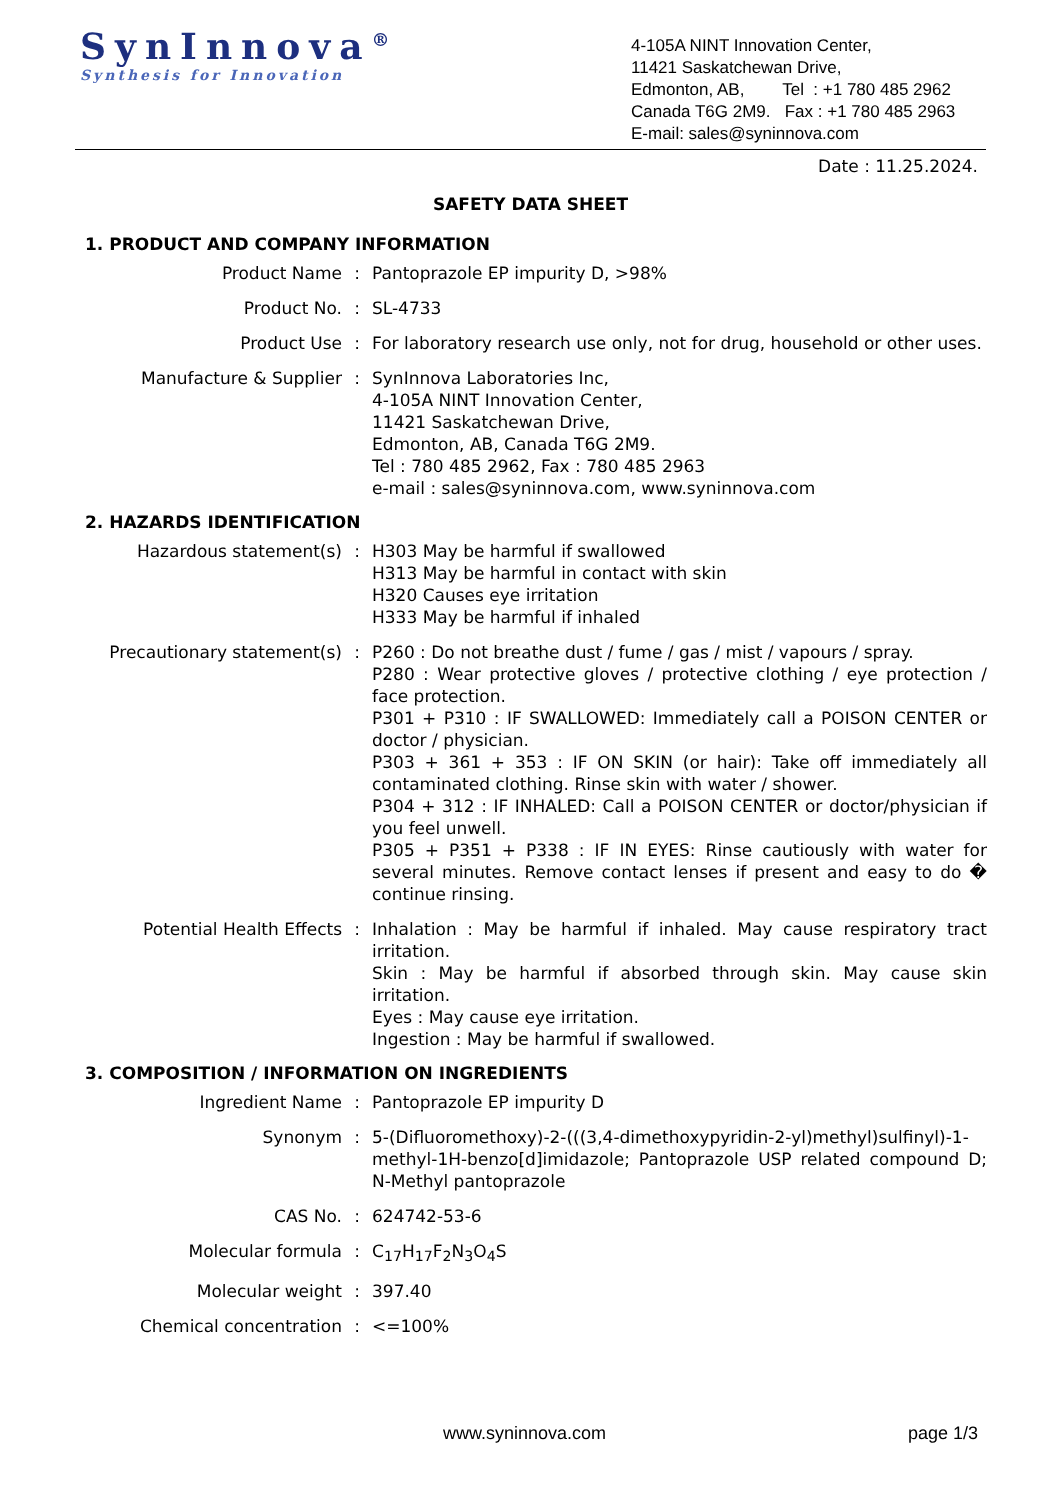SynInnova<sup>®</sup>
Synthesis for Innovation
4-105A NINT Innovation Center,
11421 Saskatchewan Drive,
Edmonton, AB, Tel : +1 780 485 2962
Canada T6G 2M9. Fax : +1 780 485 2963
E-mail: sales@syninnova.com
Date : 11.25.2024.
SAFETY DATA SHEET
1. PRODUCT AND COMPANY INFORMATION
Product Name : Pantoprazole EP impurity D, >98%
Product No. : SL-4733
Product Use : For laboratory research use only, not for drug, household or other uses.
Manufacture & Supplier : SynInnova Laboratories Inc,
4-105A NINT Innovation Center,
11421 Saskatchewan Drive,
Edmonton, AB, Canada T6G 2M9.
Tel : 780 485 2962, Fax : 780 485 2963
e-mail : sales@syninnova.com, www.syninnova.com
2. HAZARDS IDENTIFICATION
Hazardous statement(s) : H303 May be harmful if swallowed
H313 May be harmful in contact with skin
H320 Causes eye irritation
H333 May be harmful if inhaled
Precautionary statement(s) : P260 : Do not breathe dust / fume / gas / mist / vapours / spray.
P280 : Wear protective gloves / protective clothing / eye protection / face protection.
P301 + P310 : IF SWALLOWED: Immediately call a POISON CENTER or doctor / physician.
P303 + 361 + 353 : IF ON SKIN (or hair): Take off immediately all contaminated clothing. Rinse skin with water / shower.
P304 + 312 : IF INHALED: Call a POISON CENTER or doctor/physician if you feel unwell.
P305 + P351 + P338 : IF IN EYES: Rinse cautiously with water for several minutes. Remove contact lenses if present and easy to do � continue rinsing.
Potential Health Effects : Inhalation : May be harmful if inhaled. May cause respiratory tract irritation.
Skin : May be harmful if absorbed through skin. May cause skin irritation.
Eyes : May cause eye irritation.
Ingestion : May be harmful if swallowed.
3. COMPOSITION / INFORMATION ON INGREDIENTS
Ingredient Name : Pantoprazole EP impurity D
Synonym : 5-(Difluoromethoxy)-2-(((3,4-dimethoxypyridin-2-yl)methyl)sulfinyl)-1-methyl-1H-benzo[d]imidazole; Pantoprazole USP related compound D; N-Methyl pantoprazole
CAS No. : 624742-53-6
Molecular formula : C<sub>17</sub>H<sub>17</sub>F<sub>2</sub>N<sub>3</sub>O<sub>4</sub>S
Molecular weight : 397.40
Chemical concentration : <=100%
www.syninnova.com page 1/3